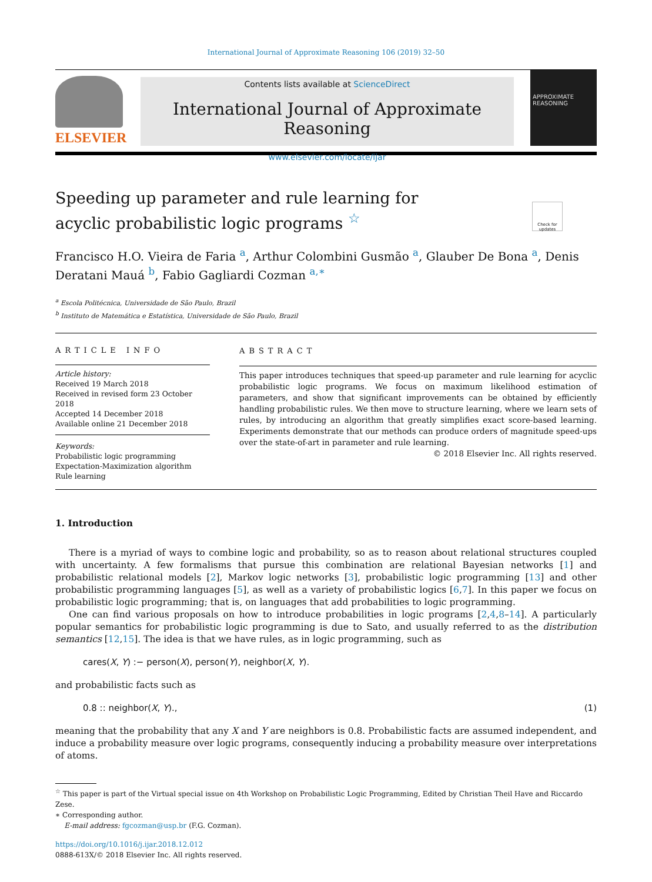International Journal of Approximate Reasoning 106 (2019) 32–50
ELSEVIER
Contents lists available at ScienceDirect
International Journal of Approximate Reasoning
www.elsevier.com/locate/ijar
APPROXIMATE REASONING
Speeding up parameter and rule learning for acyclic probabilistic logic programs <sup>☆</sup>
Check for updates
Francisco H.O. Vieira de Faria <sup>a</sup>, Arthur Colombini Gusmão <sup>a</sup>, Glauber De Bona <sup>a</sup>, Denis Deratani Mauá <sup>b</sup>, Fabio Gagliardi Cozman <sup>a,∗</sup>
<sup>a</sup> Escola Politécnica, Universidade de São Paulo, Brazil
<sup>b</sup> Instituto de Matemática e Estatística, Universidade de São Paulo, Brazil
ARTICLE INFO
Article history:
Received 19 March 2018
Received in revised form 23 October 2018
Accepted 14 December 2018
Available online 21 December 2018
Keywords:
Probabilistic logic programming
Expectation-Maximization algorithm
Rule learning
ABSTRACT
This paper introduces techniques that speed-up parameter and rule learning for acyclic probabilistic logic programs. We focus on maximum likelihood estimation of parameters, and show that significant improvements can be obtained by efficiently handling probabilistic rules. We then move to structure learning, where we learn sets of rules, by introducing an algorithm that greatly simplifies exact score-based learning. Experiments demonstrate that our methods can produce orders of magnitude speed-ups over the state-of-art in parameter and rule learning.
© 2018 Elsevier Inc. All rights reserved.
1. Introduction
There is a myriad of ways to combine logic and probability, so as to reason about relational structures coupled with uncertainty. A few formalisms that pursue this combination are relational Bayesian networks [1] and probabilistic relational models [2], Markov logic networks [3], probabilistic logic programming [13] and other probabilistic programming languages [5], as well as a variety of probabilistic logics [6,7]. In this paper we focus on probabilistic logic programming; that is, on languages that add probabilities to logic programming.
One can find various proposals on how to introduce probabilities in logic programs [2,4,8–14]. A particularly popular semantics for probabilistic logic programming is due to Sato, and usually referred to as the distribution semantics [12,15]. The idea is that we have rules, as in logic programming, such as
cares(X, Y) :− person(X), person(Y), neighbor(X, Y).
and probabilistic facts such as
0.8 :: neighbor(X, Y)., (1)
meaning that the probability that any X and Y are neighbors is 0.8. Probabilistic facts are assumed independent, and induce a probability measure over logic programs, consequently inducing a probability measure over interpretations of atoms.
<sup>☆</sup> This paper is part of the Virtual special issue on 4th Workshop on Probabilistic Logic Programming, Edited by Christian Theil Have and Riccardo Zese.
∗ Corresponding author.
E-mail address: fgcozman@usp.br (F.G. Cozman).
https://doi.org/10.1016/j.ijar.2018.12.012
0888-613X/© 2018 Elsevier Inc. All rights reserved.